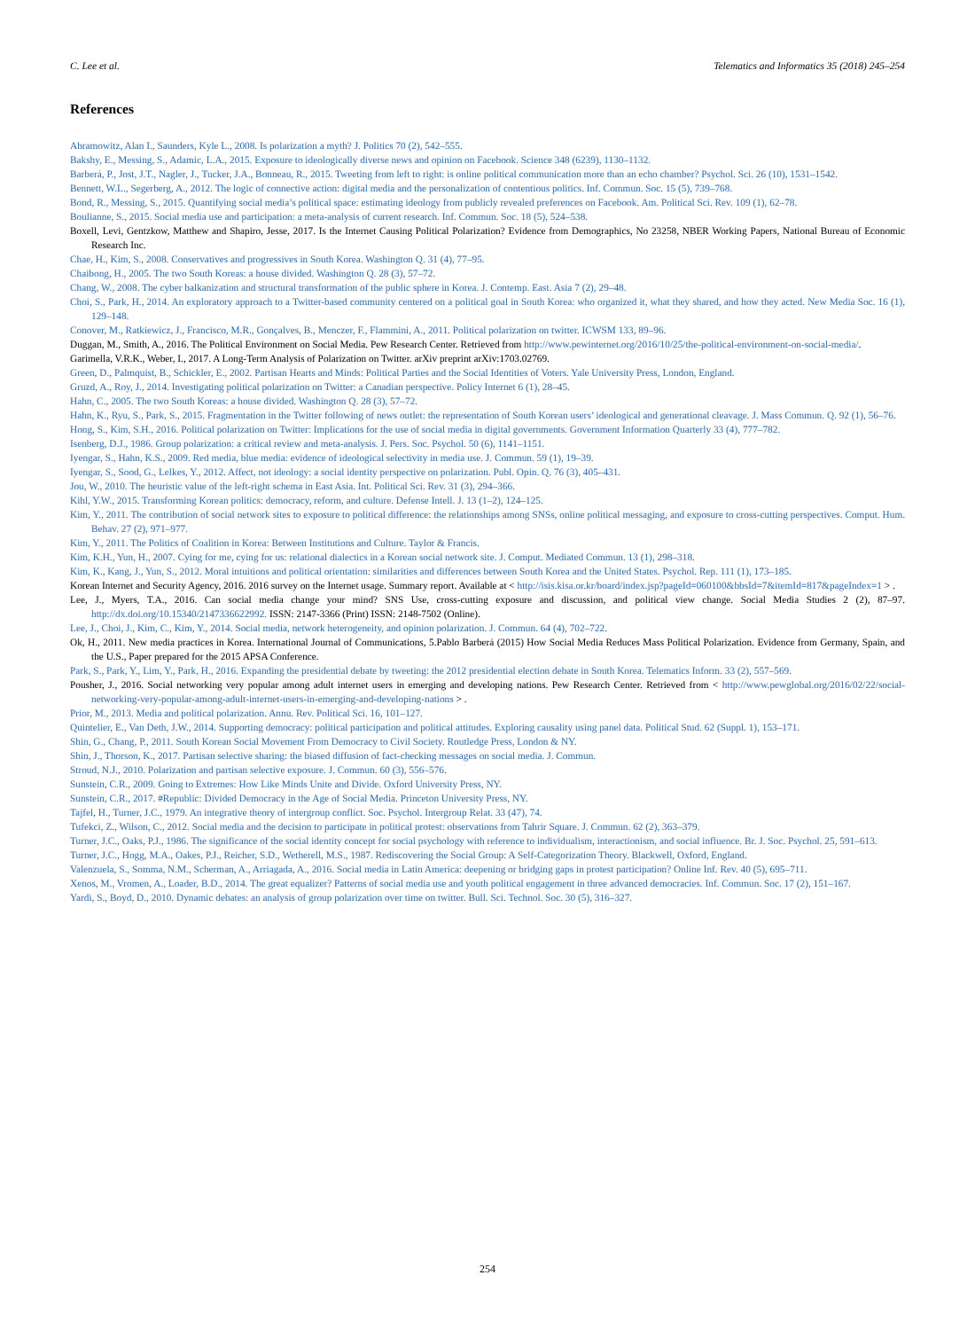C. Lee et al. Telematics and Informatics 35 (2018) 245–254
References
Abramowitz, Alan I., Saunders, Kyle L., 2008. Is polarization a myth? J. Politics 70 (2), 542–555.
Bakshy, E., Messing, S., Adamic, L.A., 2015. Exposure to ideologically diverse news and opinion on Facebook. Science 348 (6239), 1130–1132.
Barberá, P., Jost, J.T., Nagler, J., Tucker, J.A., Bonneau, R., 2015. Tweeting from left to right: is online political communication more than an echo chamber? Psychol. Sci. 26 (10), 1531–1542.
Bennett, W.L., Segerberg, A., 2012. The logic of connective action: digital media and the personalization of contentious politics. Inf. Commun. Soc. 15 (5), 739–768.
Bond, R., Messing, S., 2015. Quantifying social media’s political space: estimating ideology from publicly revealed preferences on Facebook. Am. Political Sci. Rev. 109 (1), 62–78.
Boulianne, S., 2015. Social media use and participation: a meta-analysis of current research. Inf. Commun. Soc. 18 (5), 524–538.
Boxell, Levi, Gentzkow, Matthew and Shapiro, Jesse, 2017. Is the Internet Causing Political Polarization? Evidence from Demographics, No 23258, NBER Working Papers, National Bureau of Economic Research Inc.
Chae, H., Kim, S., 2008. Conservatives and progressives in South Korea. Washington Q. 31 (4), 77–95.
Chaibong, H., 2005. The two South Koreas: a house divided. Washington Q. 28 (3), 57–72.
Chang, W., 2008. The cyber balkanization and structural transformation of the public sphere in Korea. J. Contemp. East. Asia 7 (2), 29–48.
Choi, S., Park, H., 2014. An exploratory approach to a Twitter-based community centered on a political goal in South Korea: who organized it, what they shared, and how they acted. New Media Soc. 16 (1), 129–148.
Conover, M., Ratkiewicz, J., Francisco, M.R., Gonçalves, B., Menczer, F., Flammini, A., 2011. Political polarization on twitter. ICWSM 133, 89–96.
Duggan, M., Smith, A., 2016. The Political Environment on Social Media. Pew Research Center. Retrieved from http://www.pewinternet.org/2016/10/25/the-political-environment-on-social-media/.
Garimella, V.R.K., Weber, I., 2017. A Long-Term Analysis of Polarization on Twitter. arXiv preprint arXiv:1703.02769.
Green, D., Palmquist, B., Schickler, E., 2002. Partisan Hearts and Minds: Political Parties and the Social Identities of Voters. Yale University Press, London, England.
Gruzd, A., Roy, J., 2014. Investigating political polarization on Twitter: a Canadian perspective. Policy Internet 6 (1), 28–45.
Hahn, C., 2005. The two South Koreas: a house divided. Washington Q. 28 (3), 57–72.
Hahn, K., Ryu, S., Park, S., 2015. Fragmentation in the Twitter following of news outlet: the representation of South Korean users’ ideological and generational cleavage. J. Mass Commun. Q. 92 (1), 56–76.
Hong, S., Kim, S.H., 2016. Political polarization on Twitter: Implications for the use of social media in digital governments. Government Information Quarterly 33 (4), 777–782.
Isenberg, D.J., 1986. Group polarization: a critical review and meta-analysis. J. Pers. Soc. Psychol. 50 (6), 1141–1151.
Iyengar, S., Hahn, K.S., 2009. Red media, blue media: evidence of ideological selectivity in media use. J. Commun. 59 (1), 19–39.
Iyengar, S., Sood, G., Lelkes, Y., 2012. Affect, not ideology: a social identity perspective on polarization. Publ. Opin. Q. 76 (3), 405–431.
Jou, W., 2010. The heuristic value of the left-right schema in East Asia. Int. Political Sci. Rev. 31 (3), 294–366.
Kihl, Y.W., 2015. Transforming Korean politics: democracy, reform, and culture. Defense Intell. J. 13 (1–2), 124–125.
Kim, Y., 2011. The contribution of social network sites to exposure to political difference: the relationships among SNSs, online political messaging, and exposure to cross-cutting perspectives. Comput. Hum. Behav. 27 (2), 971–977.
Kim, Y., 2011. The Politics of Coalition in Korea: Between Institutions and Culture. Taylor & Francis.
Kim, K.H., Yun, H., 2007. Cying for me, cying for us: relational dialectics in a Korean social network site. J. Comput. Mediated Commun. 13 (1), 298–318.
Kim, K., Kang, J., Yun, S., 2012. Moral intuitions and political orientation: similarities and differences between South Korea and the United States. Psychol. Rep. 111 (1), 173–185.
Korean Internet and Security Agency, 2016. 2016 survey on the Internet usage. Summary report. Available at < http://isis.kisa.or.kr/board/index.jsp?pageId=060100&bbsId=7&itemId=817&pageIndex=1 > .
Lee, J., Myers, T.A., 2016. Can social media change your mind? SNS Use, cross-cutting exposure and discussion, and political view change. Social Media Studies 2 (2), 87–97. http://dx.doi.org/10.15340/2147336622992. ISSN: 2147-3366 (Print) ISSN: 2148-7502 (Online).
Lee, J., Choi, J., Kim, C., Kim, Y., 2014. Social media, network heterogeneity, and opinion polarization. J. Commun. 64 (4), 702–722.
Ok, H., 2011. New media practices in Korea. International Journal of Communications, 5.Pablo Barberá (2015) How Social Media Reduces Mass Political Polarization. Evidence from Germany, Spain, and the U.S., Paper prepared for the 2015 APSA Conference.
Park, S., Park, Y., Lim, Y., Park, H., 2016. Expanding the presidential debate by tweeting: the 2012 presidential election debate in South Korea. Telematics Inform. 33 (2), 557–569.
Pousher, J., 2016. Social networking very popular among adult internet users in emerging and developing nations. Pew Research Center. Retrieved from < http://www.pewglobal.org/2016/02/22/social-networking-very-popular-among-adult-internet-users-in-emerging-and-developing-nations > .
Prior, M., 2013. Media and political polarization. Annu. Rev. Political Sci. 16, 101–127.
Quintelier, E., Van Deth, J.W., 2014. Supporting democracy: political participation and political attitudes. Exploring causality using panel data. Political Stud. 62 (Suppl. 1), 153–171.
Shin, G., Chang, P., 2011. South Korean Social Movement From Democracy to Civil Society. Routledge Press, London & NY.
Shin, J., Thorson, K., 2017. Partisan selective sharing: the biased diffusion of fact-checking messages on social media. J. Commun.
Stroud, N.J., 2010. Polarization and partisan selective exposure. J. Commun. 60 (3), 556–576.
Sunstein, C.R., 2009. Going to Extremes: How Like Minds Unite and Divide. Oxford University Press, NY.
Sunstein, C.R., 2017. #Republic: Divided Democracy in the Age of Social Media. Princeton University Press, NY.
Tajfel, H., Turner, J.C., 1979. An integrative theory of intergroup conflict. Soc. Psychol. Intergroup Relat. 33 (47), 74.
Tufekci, Z., Wilson, C., 2012. Social media and the decision to participate in political protest: observations from Tahrir Square. J. Commun. 62 (2), 363–379.
Turner, J.C., Oaks, P.J., 1986. The significance of the social identity concept for social psychology with reference to individualism, interactionism, and social influence. Br. J. Soc. Psychol. 25, 591–613.
Turner, J.C., Hogg, M.A., Oakes, P.J., Reicher, S.D., Wetherell, M.S., 1987. Rediscovering the Social Group: A Self-Categorization Theory. Blackwell, Oxford, England.
Valenzuela, S., Somma, N.M., Scherman, A., Arriagada, A., 2016. Social media in Latin America: deepening or bridging gaps in protest participation? Online Inf. Rev. 40 (5), 695–711.
Xenos, M., Vromen, A., Loader, B.D., 2014. The great equalizer? Patterns of social media use and youth political engagement in three advanced democracies. Inf. Commun. Soc. 17 (2), 151–167.
Yardi, S., Boyd, D., 2010. Dynamic debates: an analysis of group polarization over time on twitter. Bull. Sci. Technol. Soc. 30 (5), 316–327.
254